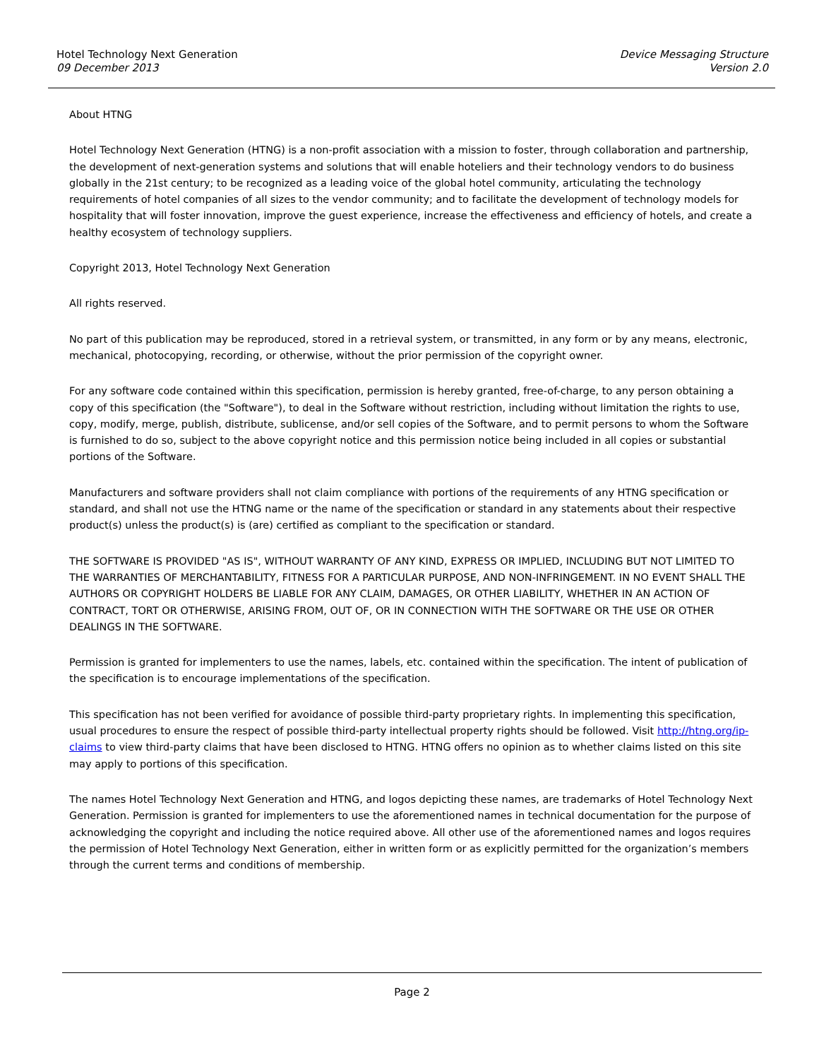Hotel Technology Next Generation
09 December 2013
Device Messaging Structure
Version 2.0
About HTNG
Hotel Technology Next Generation (HTNG) is a non-profit association with a mission to foster, through collaboration and partnership, the development of next-generation systems and solutions that will enable hoteliers and their technology vendors to do business globally in the 21st century; to be recognized as a leading voice of the global hotel community, articulating the technology requirements of hotel companies of all sizes to the vendor community; and to facilitate the development of technology models for hospitality that will foster innovation, improve the guest experience, increase the effectiveness and efficiency of hotels, and create a healthy ecosystem of technology suppliers.
Copyright 2013, Hotel Technology Next Generation
All rights reserved.
No part of this publication may be reproduced, stored in a retrieval system, or transmitted, in any form or by any means, electronic, mechanical, photocopying, recording, or otherwise, without the prior permission of the copyright owner.
For any software code contained within this specification, permission is hereby granted, free-of-charge, to any person obtaining a copy of this specification (the "Software"), to deal in the Software without restriction, including without limitation the rights to use, copy, modify, merge, publish, distribute, sublicense, and/or sell copies of the Software, and to permit persons to whom the Software is furnished to do so, subject to the above copyright notice and this permission notice being included in all copies or substantial portions of the Software.
Manufacturers and software providers shall not claim compliance with portions of the requirements of any HTNG specification or standard, and shall not use the HTNG name or the name of the specification or standard in any statements about their respective product(s) unless the product(s) is (are) certified as compliant to the specification or standard.
THE SOFTWARE IS PROVIDED "AS IS", WITHOUT WARRANTY OF ANY KIND, EXPRESS OR IMPLIED, INCLUDING BUT NOT LIMITED TO THE WARRANTIES OF MERCHANTABILITY, FITNESS FOR A PARTICULAR PURPOSE, AND NON-INFRINGEMENT. IN NO EVENT SHALL THE AUTHORS OR COPYRIGHT HOLDERS BE LIABLE FOR ANY CLAIM, DAMAGES, OR OTHER LIABILITY, WHETHER IN AN ACTION OF CONTRACT, TORT OR OTHERWISE, ARISING FROM, OUT OF, OR IN CONNECTION WITH THE SOFTWARE OR THE USE OR OTHER DEALINGS IN THE SOFTWARE.
Permission is granted for implementers to use the names, labels, etc. contained within the specification. The intent of publication of the specification is to encourage implementations of the specification.
This specification has not been verified for avoidance of possible third-party proprietary rights. In implementing this specification, usual procedures to ensure the respect of possible third-party intellectual property rights should be followed. Visit http://htng.org/ip-claims to view third-party claims that have been disclosed to HTNG. HTNG offers no opinion as to whether claims listed on this site may apply to portions of this specification.
The names Hotel Technology Next Generation and HTNG, and logos depicting these names, are trademarks of Hotel Technology Next Generation. Permission is granted for implementers to use the aforementioned names in technical documentation for the purpose of acknowledging the copyright and including the notice required above. All other use of the aforementioned names and logos requires the permission of Hotel Technology Next Generation, either in written form or as explicitly permitted for the organization’s members through the current terms and conditions of membership.
Page 2